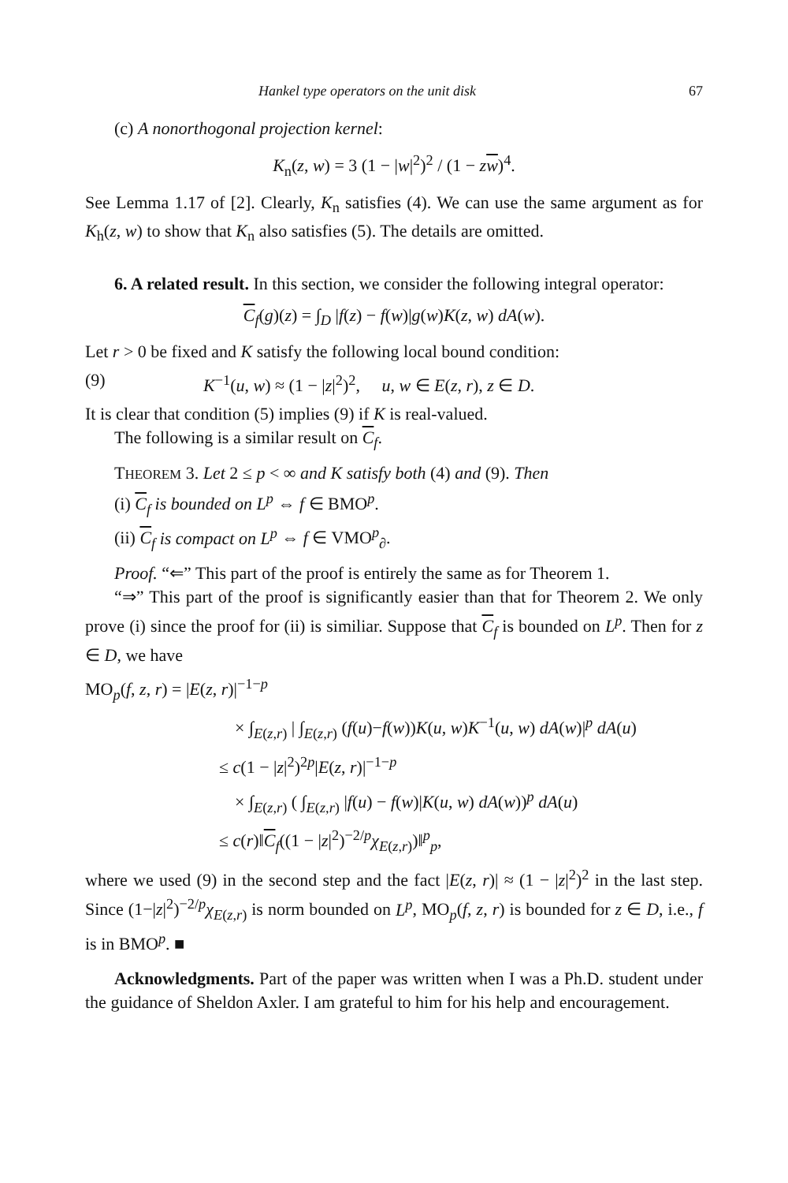Hankel type operators on the unit disk 67
(c) A nonorthogonal projection kernel:
K<sub>n</sub>(z, w) = 3 (1 − |w|<sup>2</sup>)<sup>2</sup> / (1 − zw)<sup>4</sup>.
See Lemma 1.17 of [2]. Clearly, K<sub>n</sub> satisfies (4). We can use the same argument as for K<sub>h</sub>(z, w) to show that K<sub>n</sub> also satisfies (5). The details are omitted.
6. A related result. In this section, we consider the following integral operator:
C<sub>f</sub>(g)(z) = ∫<sub>D</sub> |f(z) − f(w)|g(w)K(z, w) dA(w).
Let r > 0 be fixed and K satisfy the following local bound condition:
(9) K<sup>−1</sup>(u, w) ≈ (1 − |z|<sup>2</sup>)<sup>2</sup>, u, w ∈ E(z, r), z ∈ D.
It is clear that condition (5) implies (9) if K is real-valued.
The following is a similar result on C<sub>f</sub>.
THEOREM 3. Let 2 ≤ p < ∞ and K satisfy both (4) and (9). Then
(i) C<sub>f</sub> is bounded on L<sup>p</sup> ⇔ f ∈ BMO<sup>p</sup>.
(ii) C<sub>f</sub> is compact on L<sup>p</sup> ⇔ f ∈ VMO<sup>p</sup><sub>∂</sub>.
Proof. “⇐” This part of the proof is entirely the same as for Theorem 1.
“⇒” This part of the proof is significantly easier than that for Theorem 2. We only prove (i) since the proof for (ii) is similiar. Suppose that C<sub>f</sub> is bounded on L<sup>p</sup>. Then for z ∈ D, we have
MO<sub>p</sub>(f, z, r) = |E(z, r)|<sup>−1−p</sup>
× ∫<sub>E(z,r)</sub> | ∫<sub>E(z,r)</sub> (f(u)−f(w))K(u, w)K<sup>−1</sup>(u, w) dA(w)|<sup>p</sup> dA(u)
≤ c(1 − |z|<sup>2</sup>)<sup>2p</sup>|E(z, r)|<sup>−1−p</sup>
× ∫<sub>E(z,r)</sub> ( ∫<sub>E(z,r)</sub> |f(u) − f(w)|K(u, w) dA(w))<sup>p</sup> dA(u)
≤ c(r)‖C<sub>f</sub>((1 − |z|<sup>2</sup>)<sup>−2/p</sup>χ<sub>E(z,r)</sub>)‖<sup>p</sup><sub>p</sub>,
where we used (9) in the second step and the fact |E(z, r)| ≈ (1 − |z|<sup>2</sup>)<sup>2</sup> in the last step. Since (1−|z|<sup>2</sup>)<sup>−2/p</sup>χ<sub>E(z,r)</sub> is norm bounded on L<sup>p</sup>, MO<sub>p</sub>(f, z, r) is bounded for z ∈ D, i.e., f is in BMO<sup>p</sup>. ■
Acknowledgments. Part of the paper was written when I was a Ph.D. student under the guidance of Sheldon Axler. I am grateful to him for his help and encouragement.